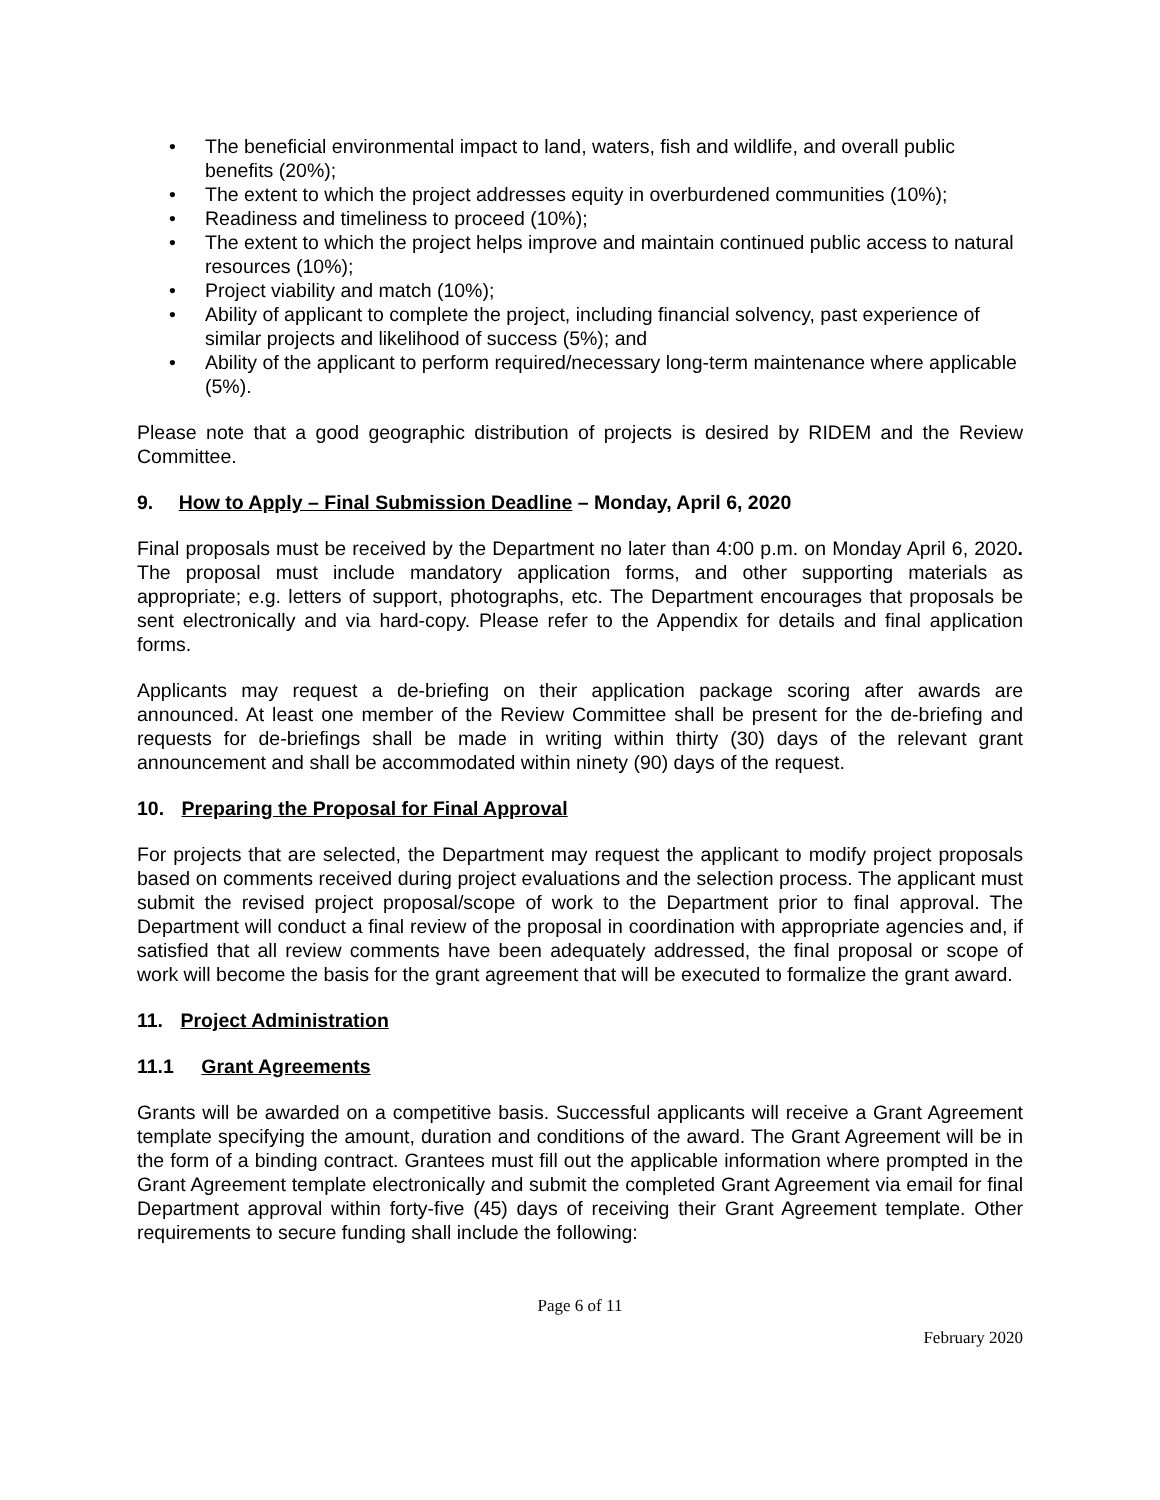• The beneficial environmental impact to land, waters, fish and wildlife, and overall public benefits (20%);
• The extent to which the project addresses equity in overburdened communities (10%);
• Readiness and timeliness to proceed (10%);
• The extent to which the project helps improve and maintain continued public access to natural resources (10%);
• Project viability and match (10%);
• Ability of applicant to complete the project, including financial solvency, past experience of similar projects and likelihood of success (5%); and
• Ability of the applicant to perform required/necessary long-term maintenance where applicable (5%).
Please note that a good geographic distribution of projects is desired by RIDEM and the Review Committee.
9. How to Apply – Final Submission Deadline – Monday, April 6, 2020
Final proposals must be received by the Department no later than 4:00 p.m. on Monday April 6, 2020. The proposal must include mandatory application forms, and other supporting materials as appropriate; e.g. letters of support, photographs, etc. The Department encourages that proposals be sent electronically and via hard-copy. Please refer to the Appendix for details and final application forms.
Applicants may request a de-briefing on their application package scoring after awards are announced. At least one member of the Review Committee shall be present for the de-briefing and requests for de-briefings shall be made in writing within thirty (30) days of the relevant grant announcement and shall be accommodated within ninety (90) days of the request.
10. Preparing the Proposal for Final Approval
For projects that are selected, the Department may request the applicant to modify project proposals based on comments received during project evaluations and the selection process. The applicant must submit the revised project proposal/scope of work to the Department prior to final approval. The Department will conduct a final review of the proposal in coordination with appropriate agencies and, if satisfied that all review comments have been adequately addressed, the final proposal or scope of work will become the basis for the grant agreement that will be executed to formalize the grant award.
11. Project Administration
11.1 Grant Agreements
Grants will be awarded on a competitive basis. Successful applicants will receive a Grant Agreement template specifying the amount, duration and conditions of the award. The Grant Agreement will be in the form of a binding contract. Grantees must fill out the applicable information where prompted in the Grant Agreement template electronically and submit the completed Grant Agreement via email for final Department approval within forty-five (45) days of receiving their Grant Agreement template. Other requirements to secure funding shall include the following:
Page 6 of 11
February 2020